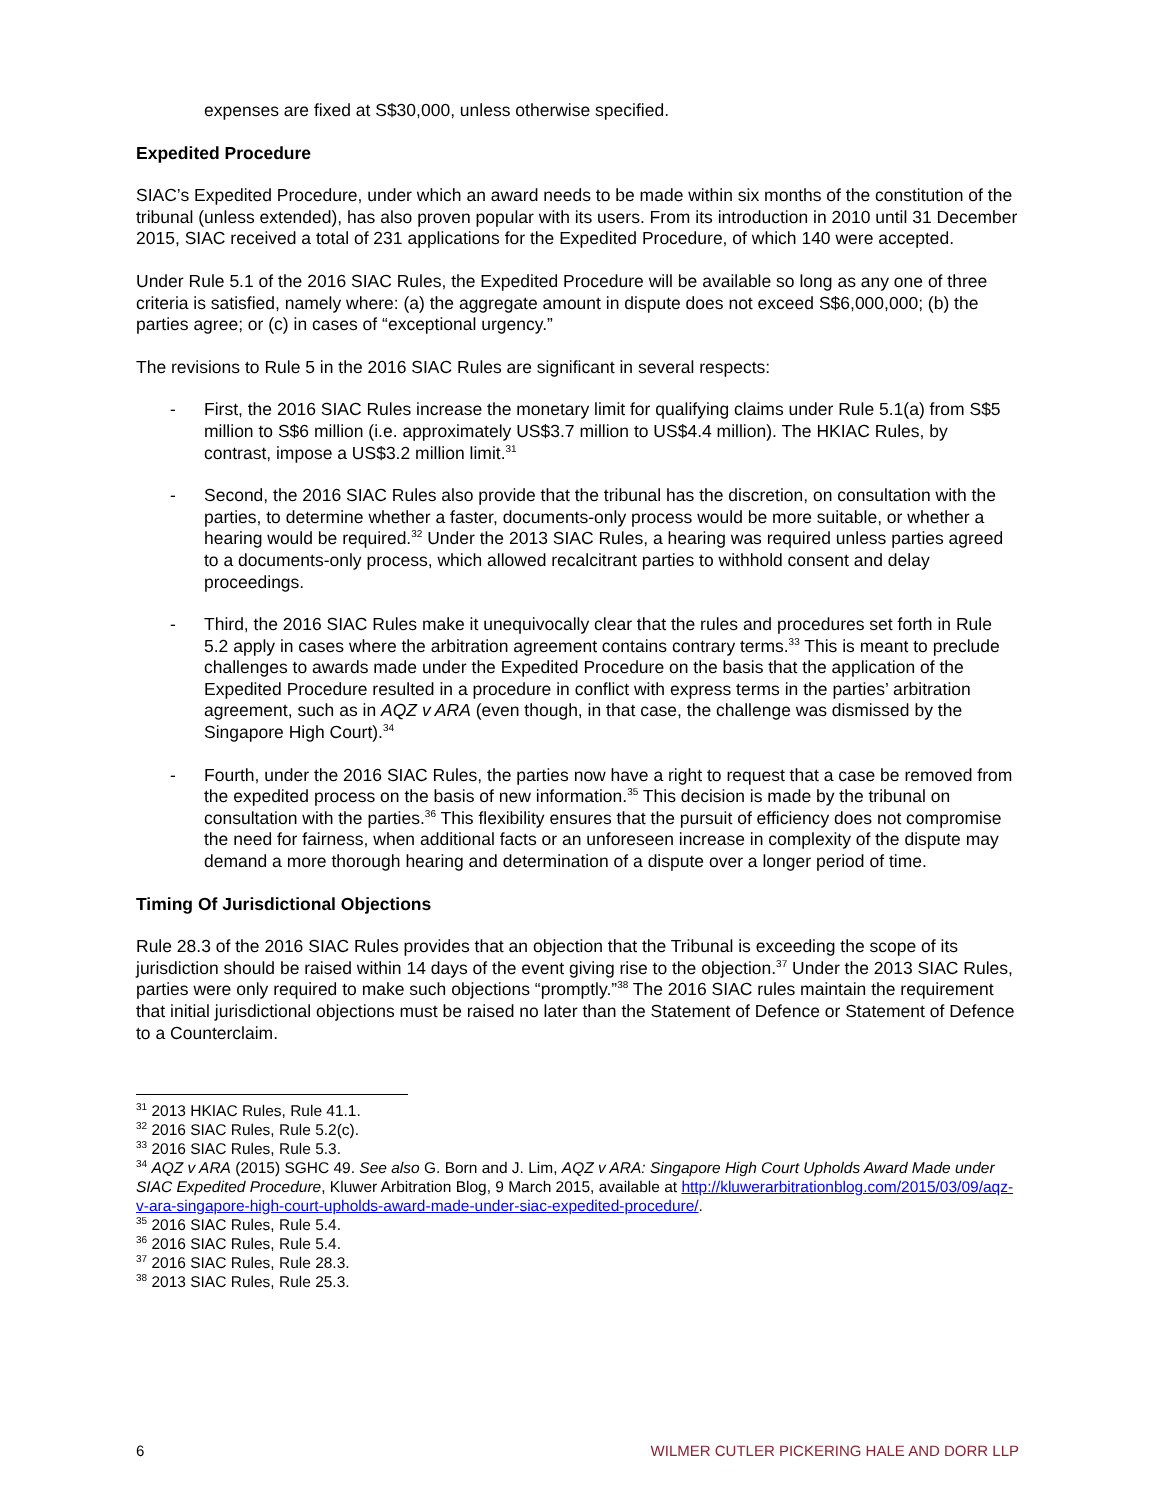expenses are fixed at S$30,000, unless otherwise specified.
Expedited Procedure
SIAC’s Expedited Procedure, under which an award needs to be made within six months of the constitution of the tribunal (unless extended), has also proven popular with its users. From its introduction in 2010 until 31 December 2015, SIAC received a total of 231 applications for the Expedited Procedure, of which 140 were accepted.
Under Rule 5.1 of the 2016 SIAC Rules, the Expedited Procedure will be available so long as any one of three criteria is satisfied, namely where: (a) the aggregate amount in dispute does not exceed S$6,000,000; (b) the parties agree; or (c) in cases of “exceptional urgency.”
The revisions to Rule 5 in the 2016 SIAC Rules are significant in several respects:
- First, the 2016 SIAC Rules increase the monetary limit for qualifying claims under Rule 5.1(a) from S$5 million to S$6 million (i.e. approximately US$3.7 million to US$4.4 million). The HKIAC Rules, by contrast, impose a US$3.2 million limit.<sup>31</sup>
- Second, the 2016 SIAC Rules also provide that the tribunal has the discretion, on consultation with the parties, to determine whether a faster, documents-only process would be more suitable, or whether a hearing would be required.<sup>32</sup> Under the 2013 SIAC Rules, a hearing was required unless parties agreed to a documents-only process, which allowed recalcitrant parties to withhold consent and delay proceedings.
- Third, the 2016 SIAC Rules make it unequivocally clear that the rules and procedures set forth in Rule 5.2 apply in cases where the arbitration agreement contains contrary terms.<sup>33</sup> This is meant to preclude challenges to awards made under the Expedited Procedure on the basis that the application of the Expedited Procedure resulted in a procedure in conflict with express terms in the parties’ arbitration agreement, such as in AQZ v ARA (even though, in that case, the challenge was dismissed by the Singapore High Court).<sup>34</sup>
- Fourth, under the 2016 SIAC Rules, the parties now have a right to request that a case be removed from the expedited process on the basis of new information.<sup>35</sup> This decision is made by the tribunal on consultation with the parties.<sup>36</sup> This flexibility ensures that the pursuit of efficiency does not compromise the need for fairness, when additional facts or an unforeseen increase in complexity of the dispute may demand a more thorough hearing and determination of a dispute over a longer period of time.
Timing Of Jurisdictional Objections
Rule 28.3 of the 2016 SIAC Rules provides that an objection that the Tribunal is exceeding the scope of its jurisdiction should be raised within 14 days of the event giving rise to the objection.<sup>37</sup> Under the 2013 SIAC Rules, parties were only required to make such objections “promptly.”<sup>38</sup> The 2016 SIAC rules maintain the requirement that initial jurisdictional objections must be raised no later than the Statement of Defence or Statement of Defence to a Counterclaim.
<sup>31</sup> 2013 HKIAC Rules, Rule 41.1.
<sup>32</sup> 2016 SIAC Rules, Rule 5.2(c).
<sup>33</sup> 2016 SIAC Rules, Rule 5.3.
<sup>34</sup> AQZ v ARA (2015) SGHC 49. See also G. Born and J. Lim, AQZ v ARA: Singapore High Court Upholds Award Made under SIAC Expedited Procedure, Kluwer Arbitration Blog, 9 March 2015, available at http://kluwerarbitrationblog.com/2015/03/09/aqz-v-ara-singapore-high-court-upholds-award-made-under-siac-expedited-procedure/.
<sup>35</sup> 2016 SIAC Rules, Rule 5.4.
<sup>36</sup> 2016 SIAC Rules, Rule 5.4.
<sup>37</sup> 2016 SIAC Rules, Rule 28.3.
<sup>38</sup> 2013 SIAC Rules, Rule 25.3.
6 WILMER CUTLER PICKERING HALE AND DORR LLP